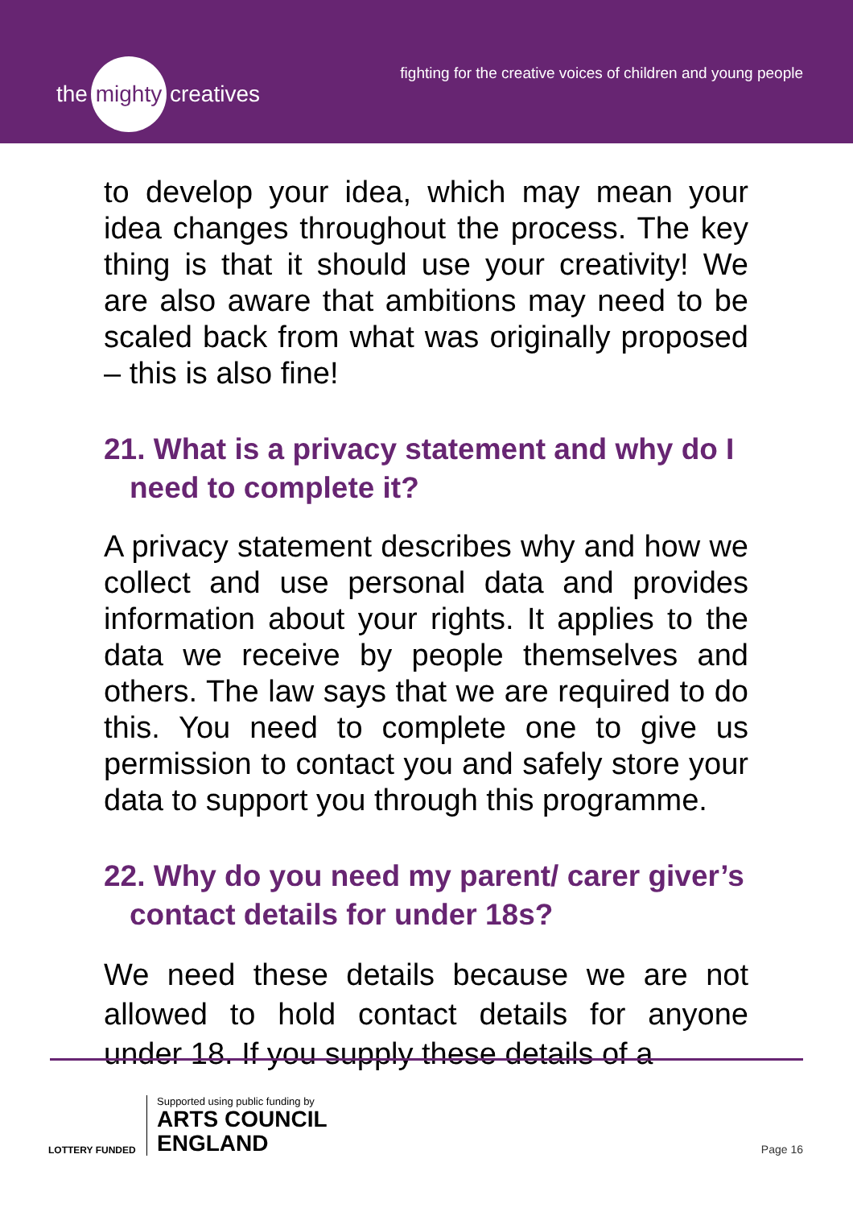the mighty creatives
fighting for the creative voices of children and young people
to develop your idea, which may mean your idea changes throughout the process. The key thing is that it should use your creativity! We are also aware that ambitions may need to be scaled back from what was originally proposed – this is also fine!
21. What is a privacy statement and why do I need to complete it?
A privacy statement describes why and how we collect and use personal data and provides information about your rights. It applies to the data we receive by people themselves and others. The law says that we are required to do this. You need to complete one to give us permission to contact you and safely store your data to support you through this programme.
22. Why do you need my parent/ carer giver’s contact details for under 18s?
We need these details because we are not allowed to hold contact details for anyone under 18. If you supply these details of a
LOTTERY FUNDED
Supported using public funding by
ARTS COUNCIL
ENGLAND
Page 16